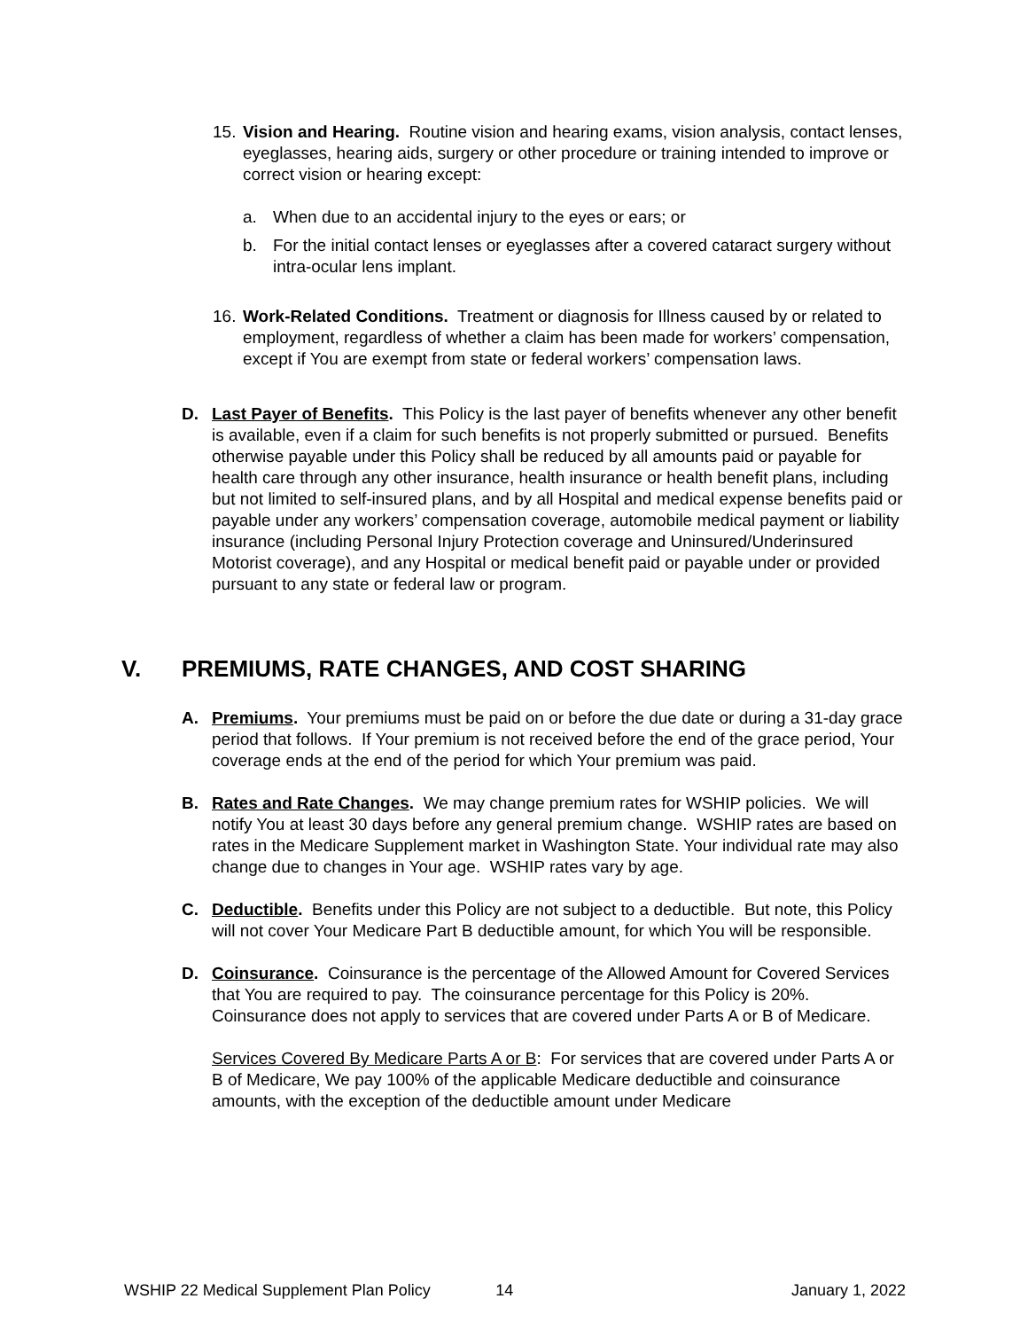15.
Vision and Hearing. Routine vision and hearing exams, vision analysis, contact lenses, eyeglasses, hearing aids, surgery or other procedure or training intended to improve or correct vision or hearing except:
a. When due to an accidental injury to the eyes or ears; or
b. For the initial contact lenses or eyeglasses after a covered cataract surgery without intra-ocular lens implant.
16.
Work-Related Conditions. Treatment or diagnosis for Illness caused by or related to employment, regardless of whether a claim has been made for workers’ compensation, except if You are exempt from state or federal workers’ compensation laws.
D. Last Payer of Benefits. This Policy is the last payer of benefits whenever any other benefit is available, even if a claim for such benefits is not properly submitted or pursued. Benefits otherwise payable under this Policy shall be reduced by all amounts paid or payable for health care through any other insurance, health insurance or health benefit plans, including but not limited to self-insured plans, and by all Hospital and medical expense benefits paid or payable under any workers’ compensation coverage, automobile medical payment or liability insurance (including Personal Injury Protection coverage and Uninsured/Underinsured Motorist coverage), and any Hospital or medical benefit paid or payable under or provided pursuant to any state or federal law or program.
V. PREMIUMS, RATE CHANGES, AND COST SHARING
A. Premiums. Your premiums must be paid on or before the due date or during a 31-day grace period that follows. If Your premium is not received before the end of the grace period, Your coverage ends at the end of the period for which Your premium was paid.
B. Rates and Rate Changes. We may change premium rates for WSHIP policies. We will notify You at least 30 days before any general premium change. WSHIP rates are based on rates in the Medicare Supplement market in Washington State. Your individual rate may also change due to changes in Your age. WSHIP rates vary by age.
C. Deductible. Benefits under this Policy are not subject to a deductible. But note, this Policy will not cover Your Medicare Part B deductible amount, for which You will be responsible.
D. Coinsurance. Coinsurance is the percentage of the Allowed Amount for Covered Services that You are required to pay. The coinsurance percentage for this Policy is 20%. Coinsurance does not apply to services that are covered under Parts A or B of Medicare.
Services Covered By Medicare Parts A or B: For services that are covered under Parts A or B of Medicare, We pay 100% of the applicable Medicare deductible and coinsurance amounts, with the exception of the deductible amount under Medicare
WSHIP 22 Medical Supplement Plan Policy 14 January 1, 2022